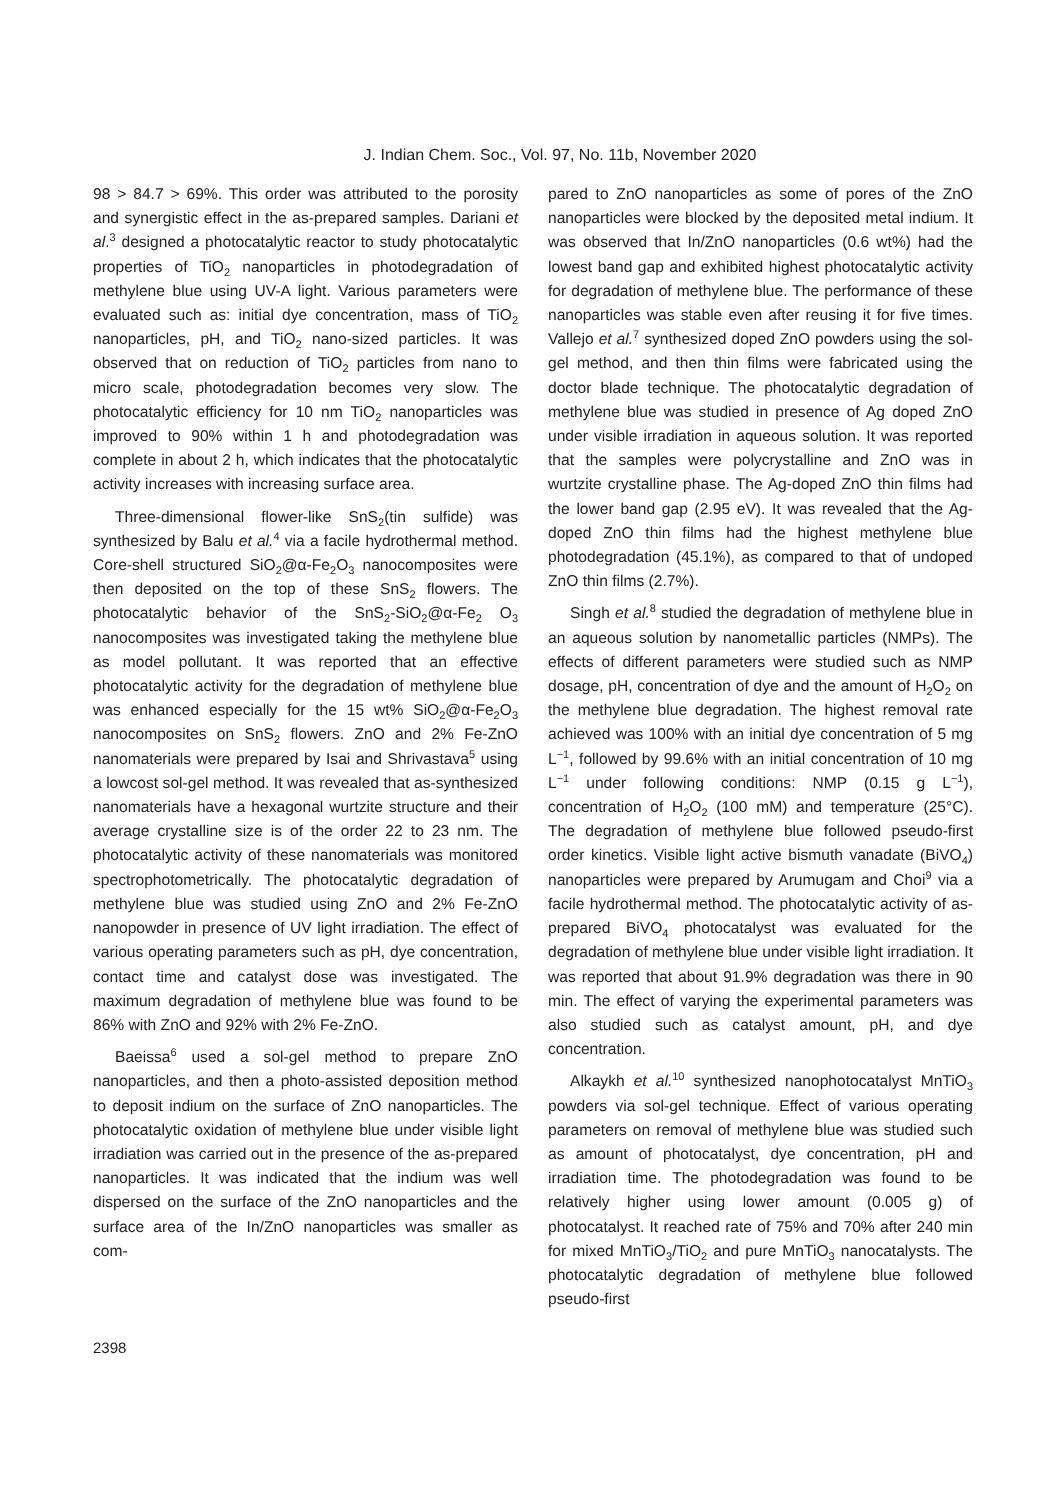J. Indian Chem. Soc., Vol. 97, No. 11b, November 2020
98 > 84.7 > 69%. This order was attributed to the porosity and synergistic effect in the as-prepared samples. Dariani et al.<sup>3</sup> designed a photocatalytic reactor to study photocatalytic properties of TiO<sub>2</sub> nanoparticles in photodegradation of methylene blue using UV-A light. Various parameters were evaluated such as: initial dye concentration, mass of TiO<sub>2</sub> nanoparticles, pH, and TiO<sub>2</sub> nano-sized particles. It was observed that on reduction of TiO<sub>2</sub> particles from nano to micro scale, photodegradation becomes very slow. The photocatalytic efficiency for 10 nm TiO<sub>2</sub> nanoparticles was improved to 90% within 1 h and photodegradation was complete in about 2 h, which indicates that the photocatalytic activity increases with increasing surface area.
Three-dimensional flower-like SnS<sub>2</sub>(tin sulfide) was synthesized by Balu et al.<sup>4</sup> via a facile hydrothermal method. Core-shell structured SiO<sub>2</sub>@α-Fe<sub>2</sub>O<sub>3</sub> nanocomposites were then deposited on the top of these SnS<sub>2</sub> flowers. The photocatalytic behavior of the SnS<sub>2</sub>-SiO<sub>2</sub>@α-Fe<sub>2</sub> O<sub>3</sub> nanocomposites was investigated taking the methylene blue as model pollutant. It was reported that an effective photocatalytic activity for the degradation of methylene blue was enhanced especially for the 15 wt% SiO<sub>2</sub>@α-Fe<sub>2</sub>O<sub>3</sub> nanocomposites on SnS<sub>2</sub> flowers. ZnO and 2% Fe-ZnO nanomaterials were prepared by Isai and Shrivastava<sup>5</sup> using a lowcost sol-gel method. It was revealed that as-synthesized nanomaterials have a hexagonal wurtzite structure and their average crystalline size is of the order 22 to 23 nm. The photocatalytic activity of these nanomaterials was monitored spectrophotometrically. The photocatalytic degradation of methylene blue was studied using ZnO and 2% Fe-ZnO nanopowder in presence of UV light irradiation. The effect of various operating parameters such as pH, dye concentration, contact time and catalyst dose was investigated. The maximum degradation of methylene blue was found to be 86% with ZnO and 92% with 2% Fe-ZnO.
Baeissa<sup>6</sup> used a sol-gel method to prepare ZnO nanoparticles, and then a photo-assisted deposition method to deposit indium on the surface of ZnO nanoparticles. The photocatalytic oxidation of methylene blue under visible light irradiation was carried out in the presence of the as-prepared nanoparticles. It was indicated that the indium was well dispersed on the surface of the ZnO nanoparticles and the surface area of the In/ZnO nanoparticles was smaller as com-
pared to ZnO nanoparticles as some of pores of the ZnO nanoparticles were blocked by the deposited metal indium. It was observed that In/ZnO nanoparticles (0.6 wt%) had the lowest band gap and exhibited highest photocatalytic activity for degradation of methylene blue. The performance of these nanoparticles was stable even after reusing it for five times. Vallejo et al.<sup>7</sup> synthesized doped ZnO powders using the sol-gel method, and then thin films were fabricated using the doctor blade technique. The photocatalytic degradation of methylene blue was studied in presence of Ag doped ZnO under visible irradiation in aqueous solution. It was reported that the samples were polycrystalline and ZnO was in wurtzite crystalline phase. The Ag-doped ZnO thin films had the lower band gap (2.95 eV). It was revealed that the Ag-doped ZnO thin films had the highest methylene blue photodegradation (45.1%), as compared to that of undoped ZnO thin films (2.7%).
Singh et al.<sup>8</sup> studied the degradation of methylene blue in an aqueous solution by nanometallic particles (NMPs). The effects of different parameters were studied such as NMP dosage, pH, concentration of dye and the amount of H<sub>2</sub>O<sub>2</sub> on the methylene blue degradation. The highest removal rate achieved was 100% with an initial dye concentration of 5 mg L<sup>−1</sup>, followed by 99.6% with an initial concentration of 10 mg L<sup>−1</sup> under following conditions: NMP (0.15 g L<sup>−1</sup>), concentration of H<sub>2</sub>O<sub>2</sub> (100 mM) and temperature (25°C). The degradation of methylene blue followed pseudo-first order kinetics. Visible light active bismuth vanadate (BiVO<sub>4</sub>) nanoparticles were prepared by Arumugam and Choi<sup>9</sup> via a facile hydrothermal method. The photocatalytic activity of as-prepared BiVO<sub>4</sub> photocatalyst was evaluated for the degradation of methylene blue under visible light irradiation. It was reported that about 91.9% degradation was there in 90 min. The effect of varying the experimental parameters was also studied such as catalyst amount, pH, and dye concentration.
Alkaykh et al.<sup>10</sup> synthesized nanophotocatalyst MnTiO<sub>3</sub> powders via sol-gel technique. Effect of various operating parameters on removal of methylene blue was studied such as amount of photocatalyst, dye concentration, pH and irradiation time. The photodegradation was found to be relatively higher using lower amount (0.005 g) of photocatalyst. It reached rate of 75% and 70% after 240 min for mixed MnTiO<sub>3</sub>/TiO<sub>2</sub> and pure MnTiO<sub>3</sub> nanocatalysts. The photocatalytic degradation of methylene blue followed pseudo-first
2398